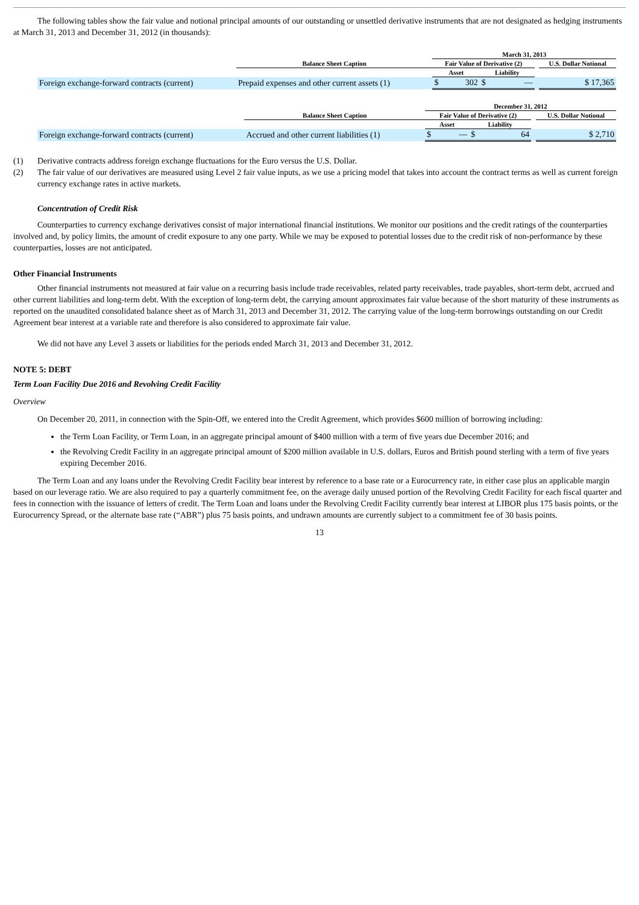The following tables show the fair value and notional principal amounts of our outstanding or unsettled derivative instruments that are not designated as hedging instruments at March 31, 2013 and December 31, 2012 (in thousands):
| | | March 31, 2013 | | | | | |
| --- | --- | --- | --- | --- | --- | --- | --- |
| | Balance Sheet Caption | Fair Value of Derivative (2) | | | | | U.S. Dollar Notional |
| | | Asset | | Liability | | | |
| Foreign exchange-forward contracts (current) | Prepaid expenses and other current assets (1) | $ | 302 | $ | — | | $ 17,365 |
| | | December 31, 2012 | | | | | |
| --- | --- | --- | --- | --- | --- | --- | --- |
| | Balance Sheet Caption | Fair Value of Derivative (2) | | | | | U.S. Dollar Notional |
| | | Asset | | Liability | | | |
| Foreign exchange-forward contracts (current) | Accrued and other current liabilities (1) | $ | — | $ | 64 | | $ 2,710 |
(1) Derivative contracts address foreign exchange fluctuations for the Euro versus the U.S. Dollar.
(2) The fair value of our derivatives are measured using Level 2 fair value inputs, as we use a pricing model that takes into account the contract terms as well as current foreign currency exchange rates in active markets.
Concentration of Credit Risk
Counterparties to currency exchange derivatives consist of major international financial institutions. We monitor our positions and the credit ratings of the counterparties involved and, by policy limits, the amount of credit exposure to any one party. While we may be exposed to potential losses due to the credit risk of non-performance by these counterparties, losses are not anticipated.
Other Financial Instruments
Other financial instruments not measured at fair value on a recurring basis include trade receivables, related party receivables, trade payables, short-term debt, accrued and other current liabilities and long-term debt. With the exception of long-term debt, the carrying amount approximates fair value because of the short maturity of these instruments as reported on the unaudited consolidated balance sheet as of March 31, 2013 and December 31, 2012. The carrying value of the long-term borrowings outstanding on our Credit Agreement bear interest at a variable rate and therefore is also considered to approximate fair value.
We did not have any Level 3 assets or liabilities for the periods ended March 31, 2013 and December 31, 2012.
NOTE 5: DEBT
Term Loan Facility Due 2016 and Revolving Credit Facility
Overview
On December 20, 2011, in connection with the Spin-Off, we entered into the Credit Agreement, which provides $600 million of borrowing including:
the Term Loan Facility, or Term Loan, in an aggregate principal amount of $400 million with a term of five years due December 2016; and
the Revolving Credit Facility in an aggregate principal amount of $200 million available in U.S. dollars, Euros and British pound sterling with a term of five years expiring December 2016.
The Term Loan and any loans under the Revolving Credit Facility bear interest by reference to a base rate or a Eurocurrency rate, in either case plus an applicable margin based on our leverage ratio. We are also required to pay a quarterly commitment fee, on the average daily unused portion of the Revolving Credit Facility for each fiscal quarter and fees in connection with the issuance of letters of credit. The Term Loan and loans under the Revolving Credit Facility currently bear interest at LIBOR plus 175 basis points, or the Eurocurrency Spread, or the alternate base rate (“ABR”) plus 75 basis points, and undrawn amounts are currently subject to a commitment fee of 30 basis points.
13